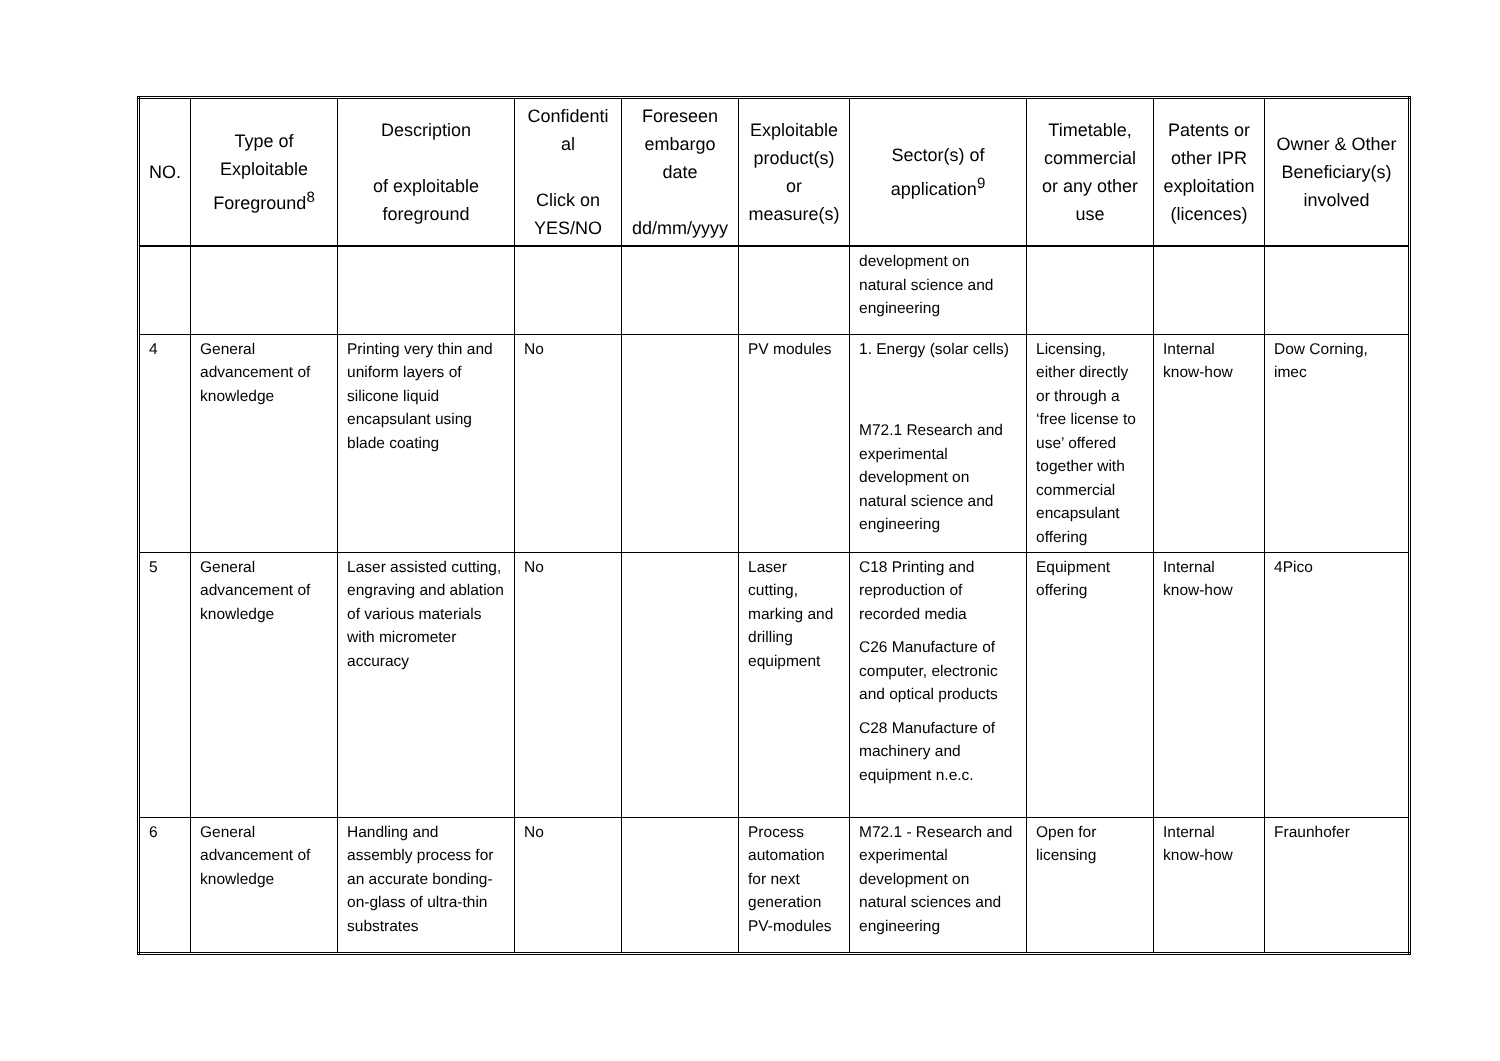| NO. | Type of Exploitable Foreground<sup>8</sup> | Description of exploitable foreground | Confidenti al Click on YES/NO | Foreseen embargo date dd/mm/yyyy | Exploitable product(s) or measure(s) | Sector(s) of application<sup>9</sup> | Timetable, commercial or any other use | Patents or other IPR exploitation (licences) | Owner & Other Beneficiary(s) involved |
| --- | --- | --- | --- | --- | --- | --- | --- | --- | --- |
| | | | | | | development on natural science and engineering | | | |
| 4 | General advancement of knowledge | Printing very thin and uniform layers of silicone liquid encapsulant using blade coating | No | | PV modules | 1. Energy (solar cells) M72.1 Research and experimental development on natural science and engineering | Licensing, either directly or through a ‘free license to use’ offered together with commercial encapsulant offering | Internal know-how | Dow Corning, imec |
| 5 | General advancement of knowledge | Laser assisted cutting, engraving and ablation of various materials with micrometer accuracy | No | | Laser cutting, marking and drilling equipment | C18 Printing and reproduction of recorded media C26 Manufacture of computer, electronic and optical products C28 Manufacture of machinery and equipment n.e.c. | Equipment offering | Internal know-how | 4Pico |
| 6 | General advancement of knowledge | Handling and assembly process for an accurate bonding-on-glass of ultra-thin substrates | No | | Process automation for next generation PV-modules | M72.1 - Research and experimental development on natural sciences and engineering | Open for licensing | Internal know-how | Fraunhofer |